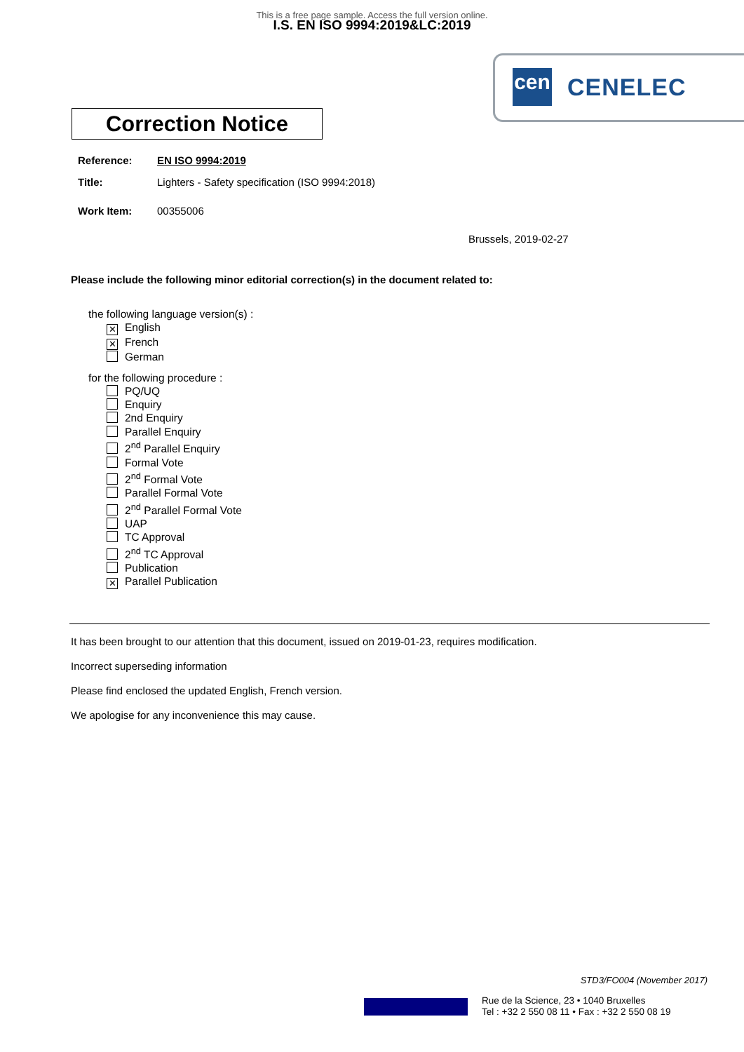This is a free page sample. Access the full version online.
I.S. EN ISO 9994:2019&LC:2019
cen CENELEC
Correction Notice
Reference: EN ISO 9994:2019
Title: Lighters - Safety specification (ISO 9994:2018)
Work Item: 00355006
Brussels, 2019-02-27
Please include the following minor editorial correction(s) in the document related to:
the following language version(s) :
✕ English
✕ French
German
for the following procedure :
PQ/UQ
Enquiry
2nd Enquiry
Parallel Enquiry
2<sup>nd</sup> Parallel Enquiry
Formal Vote
2<sup>nd</sup> Formal Vote
Parallel Formal Vote
2<sup>nd</sup> Parallel Formal Vote
UAP
TC Approval
2<sup>nd</sup> TC Approval
Publication
✕ Parallel Publication
It has been brought to our attention that this document, issued on 2019-01-23, requires modification.
Incorrect superseding information
Please find enclosed the updated English, French version.
We apologise for any inconvenience this may cause.
STD3/FO004 (November 2017)
Rue de la Science, 23 • 1040 Bruxelles
Tel : +32 2 550 08 11 • Fax : +32 2 550 08 19